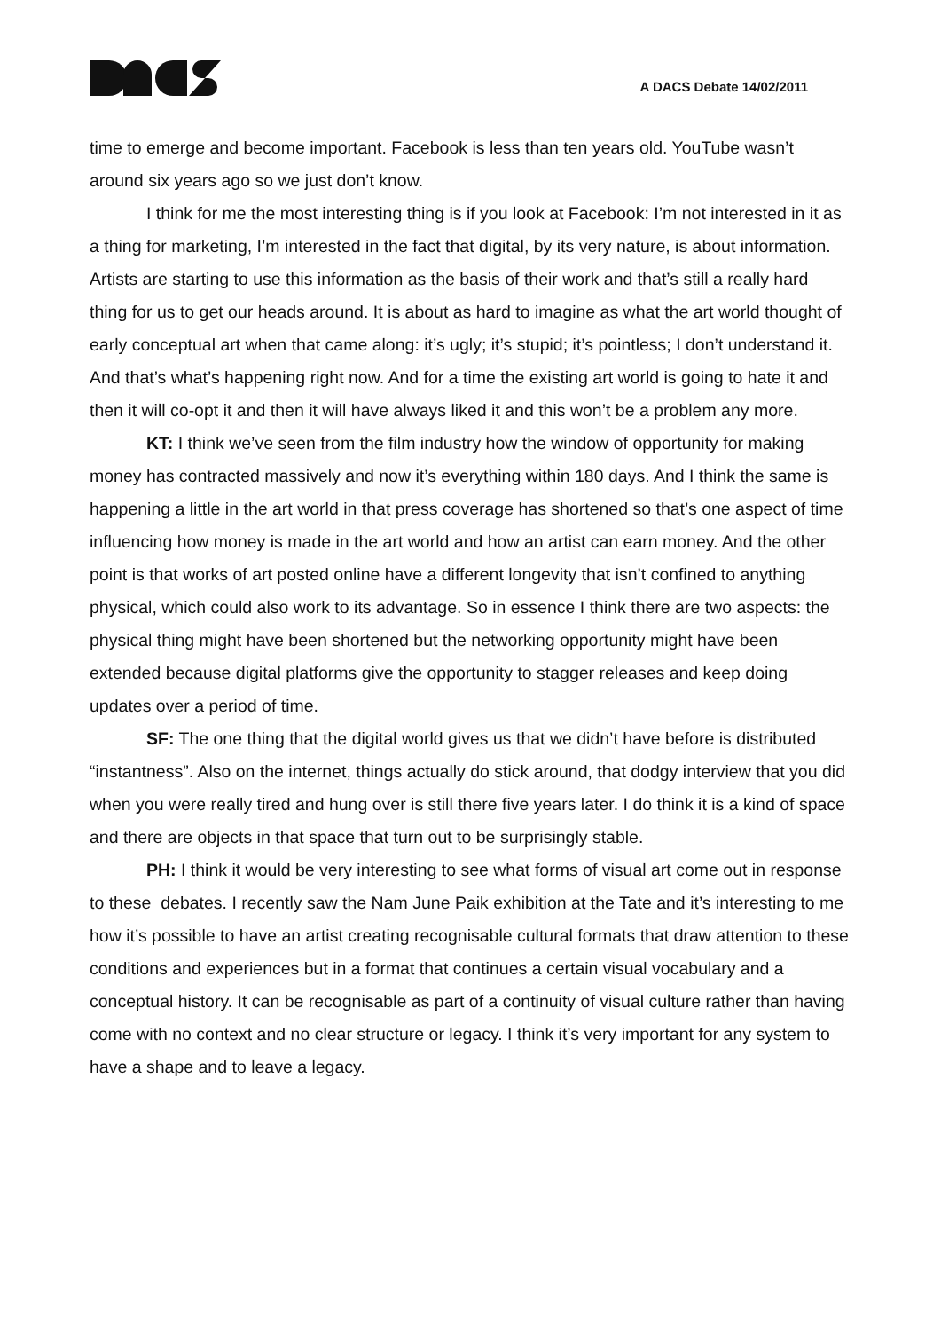A DACS Debate 14/02/2011
time to emerge and become important. Facebook is less than ten years old. YouTube wasn’t around six years ago so we just don’t know.
I think for me the most interesting thing is if you look at Facebook: I’m not interested in it as a thing for marketing, I’m interested in the fact that digital, by its very nature, is about information. Artists are starting to use this information as the basis of their work and that’s still a really hard thing for us to get our heads around. It is about as hard to imagine as what the art world thought of early conceptual art when that came along: it’s ugly; it’s stupid; it’s pointless; I don’t understand it. And that’s what’s happening right now. And for a time the existing art world is going to hate it and then it will co-opt it and then it will have always liked it and this won’t be a problem any more.
KT: I think we’ve seen from the film industry how the window of opportunity for making money has contracted massively and now it’s everything within 180 days. And I think the same is happening a little in the art world in that press coverage has shortened so that’s one aspect of time influencing how money is made in the art world and how an artist can earn money. And the other point is that works of art posted online have a different longevity that isn’t confined to anything physical, which could also work to its advantage. So in essence I think there are two aspects: the physical thing might have been shortened but the networking opportunity might have been extended because digital platforms give the opportunity to stagger releases and keep doing updates over a period of time.
SF: The one thing that the digital world gives us that we didn’t have before is distributed “instantness”. Also on the internet, things actually do stick around, that dodgy interview that you did when you were really tired and hung over is still there five years later. I do think it is a kind of space and there are objects in that space that turn out to be surprisingly stable.
PH: I think it would be very interesting to see what forms of visual art come out in response to these debates. I recently saw the Nam June Paik exhibition at the Tate and it’s interesting to me how it’s possible to have an artist creating recognisable cultural formats that draw attention to these conditions and experiences but in a format that continues a certain visual vocabulary and a conceptual history. It can be recognisable as part of a continuity of visual culture rather than having come with no context and no clear structure or legacy. I think it’s very important for any system to have a shape and to leave a legacy.